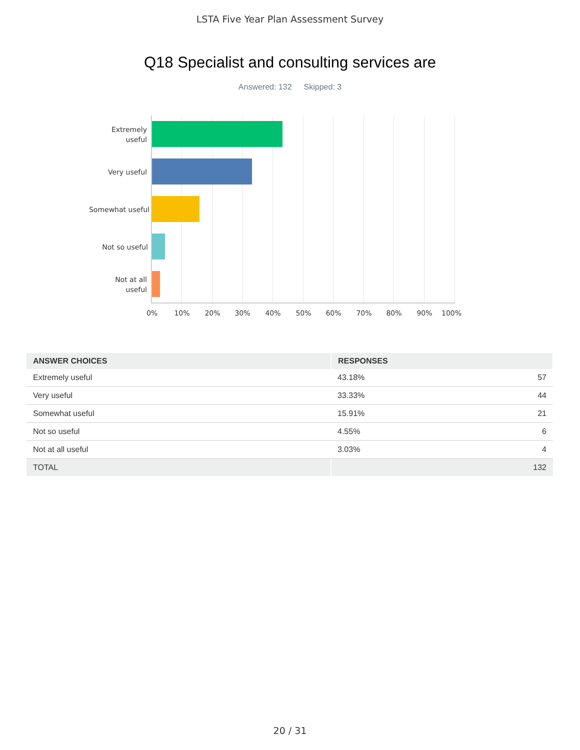LSTA Five Year Plan Assessment Survey
Q18 Specialist and consulting services are
Answered: 132 Skipped: 3
Extremely
useful
Very useful
Somewhat useful
Not so useful
Not at all
useful
0% 10% 20% 30% 40% 50% 60% 70% 80% 90% 100%
| ANSWER CHOICES | RESPONSES | |
| --- | --- | --- |
| Extremely useful | 43.18% | 57 |
| Very useful | 33.33% | 44 |
| Somewhat useful | 15.91% | 21 |
| Not so useful | 4.55% | 6 |
| Not at all useful | 3.03% | 4 |
| TOTAL | | 132 |
20 / 31